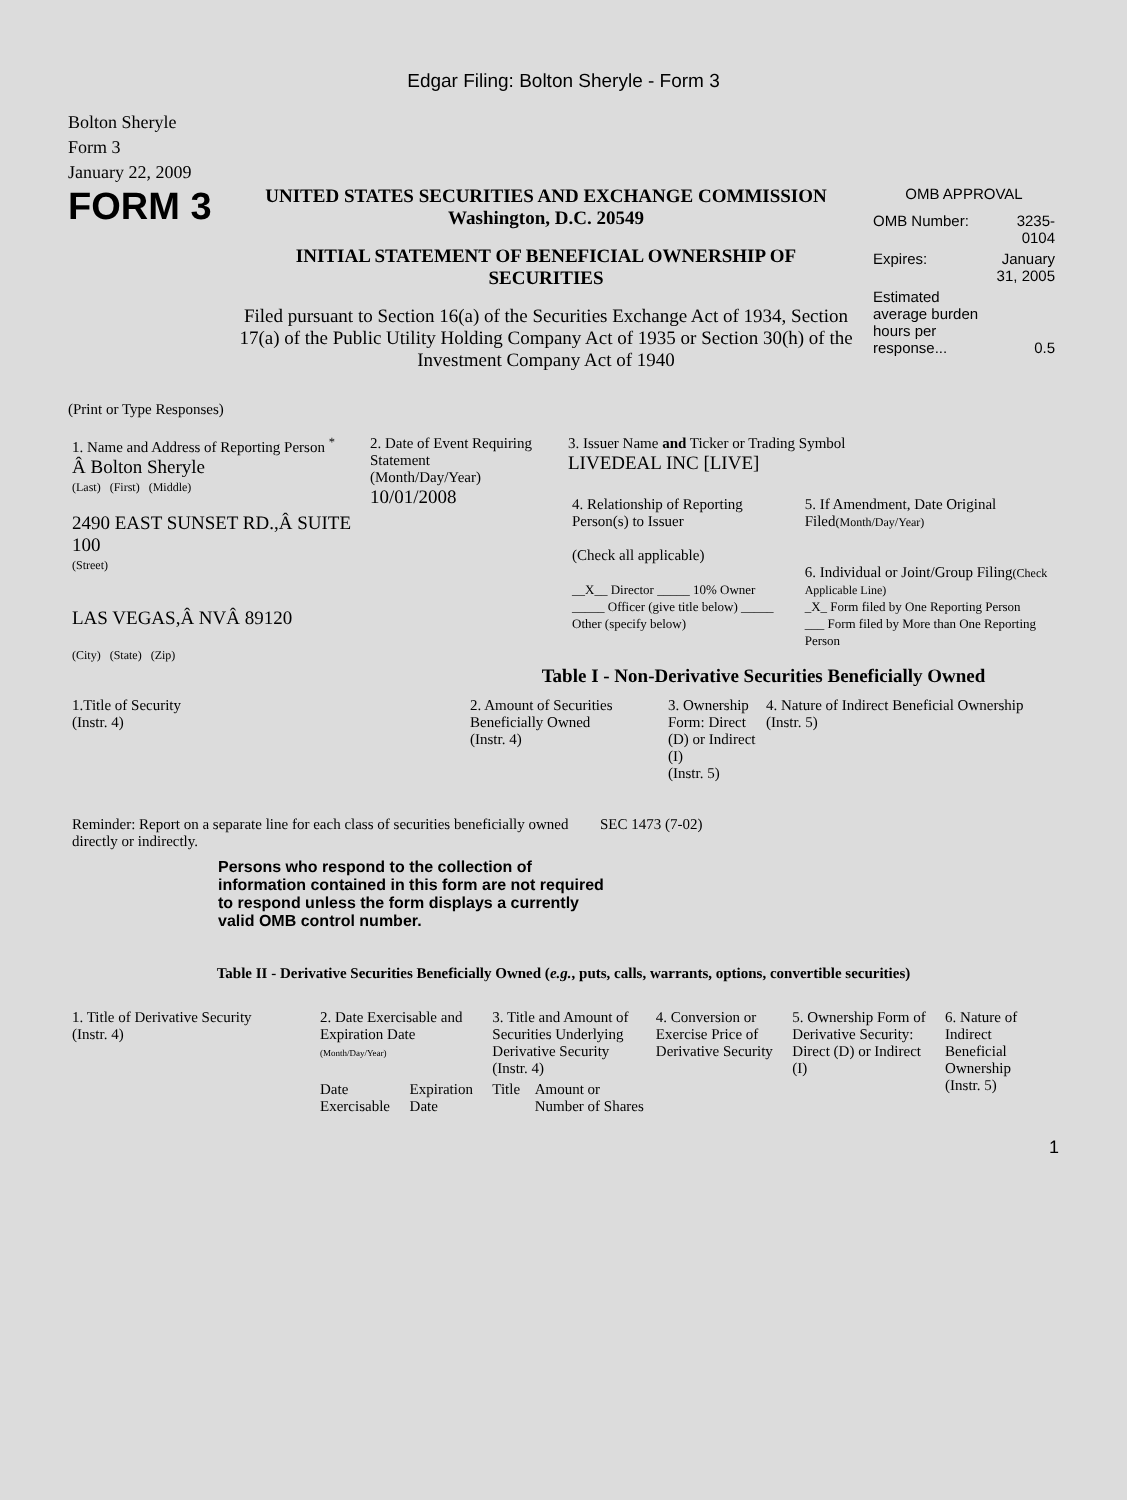Edgar Filing: Bolton Sheryle - Form 3
Bolton Sheryle
Form 3
January 22, 2009
FORM 3
UNITED STATES SECURITIES AND EXCHANGE COMMISSION
Washington, D.C. 20549
INITIAL STATEMENT OF BENEFICIAL OWNERSHIP OF
SECURITIES
Filed pursuant to Section 16(a) of the Securities Exchange Act of 1934, Section 17(a) of the Public Utility Holding Company Act of 1935 or Section 30(h) of the Investment Company Act of 1940
OMB APPROVAL
| OMB Number: | 3235-0104 |
| Expires: | January 31, 2005 |
| Estimated average burden hours per response... | 0.5 |
(Print or Type Responses)
| 1. Name and Address of Reporting Person <sup>*</sup> Â Bolton Sheryle (Last) (First) (Middle) 2490 EAST SUNSET RD.,Â SUITE 100 (Street) LAS VEGAS,Â NVÂ 89120 (City) (State) (Zip) | 2. Date of Event Requiring Statement (Month/Day/Year) 10/01/2008 | 3. Issuer Name and Ticker or Trading Symbol LIVEDEAL INC [LIVE] / 4. Relationship of Reporting Person(s) to Issuer (Check all applicable) __X__ Director _____ 10% Owner _____ Officer (give title below) _____ Other (specify below) / 5. If Amendment, Date Original Filed (Month/Day/Year) 6. Individual or Joint/Group Filing (Check Applicable Line) _X_ Form filed by One Reporting Person ___ Form filed by More than One Reporting Person / |
Table I - Non-Derivative Securities Beneficially Owned
| 1.Title of Security (Instr. 4) | 2. Amount of Securities Beneficially Owned (Instr. 4) | 3. Ownership Form: Direct (D) or Indirect (I) (Instr. 5) | 4. Nature of Indirect Beneficial Ownership (Instr. 5) |
| --- | --- | --- | --- |
| Reminder: Report on a separate line for each class of securities beneficially owned directly or indirectly. | SEC 1473 (7-02) |
Persons who respond to the collection of information contained in this form are not required to respond unless the form displays a currently valid OMB control number.
Table II - Derivative Securities Beneficially Owned (e.g., puts, calls, warrants, options, convertible securities)
| 1. Title of Derivative Security (Instr. 4) | 2. Date Exercisable and Expiration Date (Month/Day/Year) | | 3. Title and Amount of Securities Underlying Derivative Security (Instr. 4) | | 4. Conversion or Exercise Price of Derivative Security | 5. Ownership Form of Derivative Security: Direct (D) or Indirect (I) | 6. Nature of Indirect Beneficial Ownership (Instr. 5) |
| --- | --- | --- | --- | --- | --- | --- | --- |
| | Date Exercisable | Expiration Date | Title | Amount or Number of Shares | | | |
1